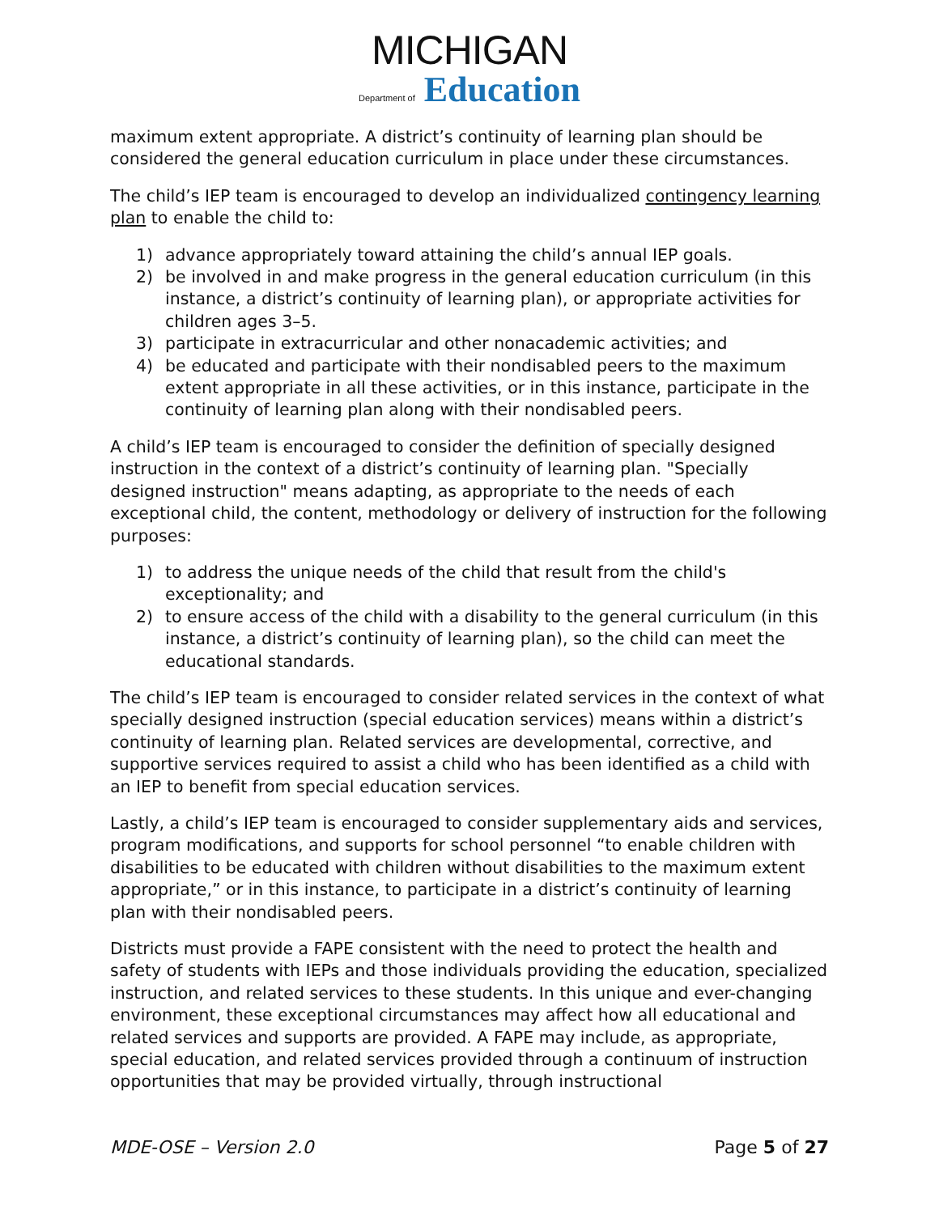MICHIGAN
Department of Education
maximum extent appropriate. A district’s continuity of learning plan should be considered the general education curriculum in place under these circumstances.
The child’s IEP team is encouraged to develop an individualized contingency learning plan to enable the child to:
1) advance appropriately toward attaining the child’s annual IEP goals.
2) be involved in and make progress in the general education curriculum (in this instance, a district’s continuity of learning plan), or appropriate activities for children ages 3–5.
3) participate in extracurricular and other nonacademic activities; and
4) be educated and participate with their nondisabled peers to the maximum extent appropriate in all these activities, or in this instance, participate in the continuity of learning plan along with their nondisabled peers.
A child’s IEP team is encouraged to consider the definition of specially designed instruction in the context of a district’s continuity of learning plan. "Specially designed instruction" means adapting, as appropriate to the needs of each exceptional child, the content, methodology or delivery of instruction for the following purposes:
1) to address the unique needs of the child that result from the child's exceptionality; and
2) to ensure access of the child with a disability to the general curriculum (in this instance, a district’s continuity of learning plan), so the child can meet the educational standards.
The child’s IEP team is encouraged to consider related services in the context of what specially designed instruction (special education services) means within a district’s continuity of learning plan. Related services are developmental, corrective, and supportive services required to assist a child who has been identified as a child with an IEP to benefit from special education services.
Lastly, a child’s IEP team is encouraged to consider supplementary aids and services, program modifications, and supports for school personnel “to enable children with disabilities to be educated with children without disabilities to the maximum extent appropriate,” or in this instance, to participate in a district’s continuity of learning plan with their nondisabled peers.
Districts must provide a FAPE consistent with the need to protect the health and safety of students with IEPs and those individuals providing the education, specialized instruction, and related services to these students. In this unique and ever-changing environment, these exceptional circumstances may affect how all educational and related services and supports are provided. A FAPE may include, as appropriate, special education, and related services provided through a continuum of instruction opportunities that may be provided virtually, through instructional
MDE-OSE – Version 2.0 Page 5 of 27